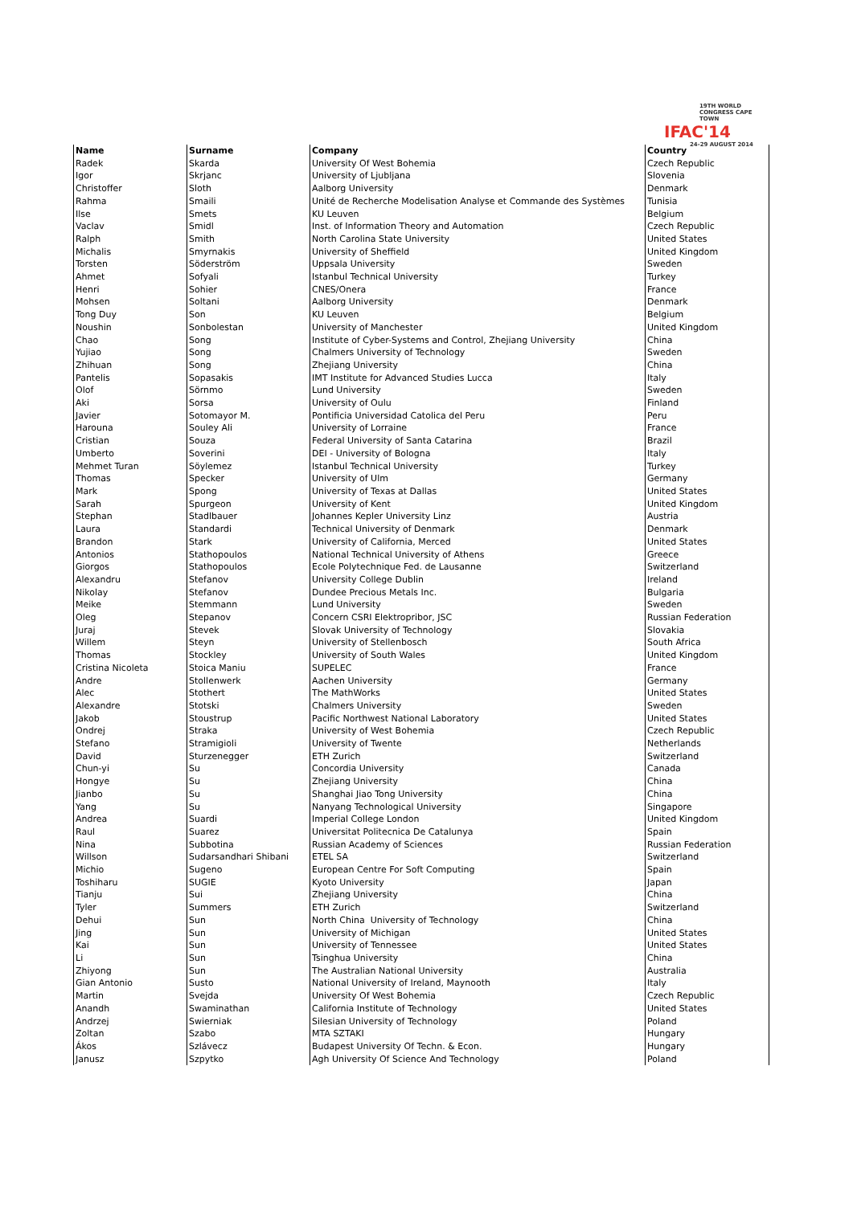19TH WORLD CONGRESS CAPE TOWN
IFAC'14
24-29 AUGUST 2014
| Name | Surname | Company | Country |
| --- | --- | --- | --- |
| Radek | Skarda | University Of West Bohemia | Czech Republic |
| Igor | Skrjanc | University of Ljubljana | Slovenia |
| Christoffer | Sloth | Aalborg University | Denmark |
| Rahma | Smaili | Unité de Recherche Modelisation Analyse et Commande des Systèmes | Tunisia |
| Ilse | Smets | KU Leuven | Belgium |
| Vaclav | Smidl | Inst. of Information Theory and Automation | Czech Republic |
| Ralph | Smith | North Carolina State University | United States |
| Michalis | Smyrnakis | University of Sheffield | United Kingdom |
| Torsten | Söderström | Uppsala University | Sweden |
| Ahmet | Sofyali | Istanbul Technical University | Turkey |
| Henri | Sohier | CNES/Onera | France |
| Mohsen | Soltani | Aalborg University | Denmark |
| Tong Duy | Son | KU Leuven | Belgium |
| Noushin | Sonbolestan | University of Manchester | United Kingdom |
| Chao | Song | Institute of Cyber-Systems and Control, Zhejiang University | China |
| Yujiao | Song | Chalmers University of Technology | Sweden |
| Zhihuan | Song | Zhejiang University | China |
| Pantelis | Sopasakis | IMT Institute for Advanced Studies Lucca | Italy |
| Olof | Sörnmo | Lund University | Sweden |
| Aki | Sorsa | University of Oulu | Finland |
| Javier | Sotomayor M. | Pontificia Universidad Catolica del Peru | Peru |
| Harouna | Souley Ali | University of Lorraine | France |
| Cristian | Souza | Federal University of Santa Catarina | Brazil |
| Umberto | Soverini | DEI - University of Bologna | Italy |
| Mehmet Turan | Söylemez | Istanbul Technical University | Turkey |
| Thomas | Specker | University of Ulm | Germany |
| Mark | Spong | University of Texas at Dallas | United States |
| Sarah | Spurgeon | University of Kent | United Kingdom |
| Stephan | Stadlbauer | Johannes Kepler University Linz | Austria |
| Laura | Standardi | Technical University of Denmark | Denmark |
| Brandon | Stark | University of California, Merced | United States |
| Antonios | Stathopoulos | National Technical University of Athens | Greece |
| Giorgos | Stathopoulos | Ecole Polytechnique Fed. de Lausanne | Switzerland |
| Alexandru | Stefanov | University College Dublin | Ireland |
| Nikolay | Stefanov | Dundee Precious Metals Inc. | Bulgaria |
| Meike | Stemmann | Lund University | Sweden |
| Oleg | Stepanov | Concern CSRI Elektropribor, JSC | Russian Federation |
| Juraj | Stevek | Slovak University of Technology | Slovakia |
| Willem | Steyn | University of Stellenbosch | South Africa |
| Thomas | Stockley | University of South Wales | United Kingdom |
| Cristina Nicoleta | Stoica Maniu | SUPELEC | France |
| Andre | Stollenwerk | Aachen University | Germany |
| Alec | Stothert | The MathWorks | United States |
| Alexandre | Stotski | Chalmers University | Sweden |
| Jakob | Stoustrup | Pacific Northwest National Laboratory | United States |
| Ondrej | Straka | University of West Bohemia | Czech Republic |
| Stefano | Stramigioli | University of Twente | Netherlands |
| David | Sturzenegger | ETH Zurich | Switzerland |
| Chun-yi | Su | Concordia University | Canada |
| Hongye | Su | Zhejiang University | China |
| Jianbo | Su | Shanghai Jiao Tong University | China |
| Yang | Su | Nanyang Technological University | Singapore |
| Andrea | Suardi | Imperial College London | United Kingdom |
| Raul | Suarez | Universitat Politecnica De Catalunya | Spain |
| Nina | Subbotina | Russian Academy of Sciences | Russian Federation |
| Willson | Sudarsandhari Shibani | ETEL SA | Switzerland |
| Michio | Sugeno | European Centre For Soft Computing | Spain |
| Toshiharu | SUGIE | Kyoto University | Japan |
| Tianju | Sui | Zhejiang University | China |
| Tyler | Summers | ETH Zurich | Switzerland |
| Dehui | Sun | North China University of Technology | China |
| Jing | Sun | University of Michigan | United States |
| Kai | Sun | University of Tennessee | United States |
| Li | Sun | Tsinghua University | China |
| Zhiyong | Sun | The Australian National University | Australia |
| Gian Antonio | Susto | National University of Ireland, Maynooth | Italy |
| Martin | Svejda | University Of West Bohemia | Czech Republic |
| Anandh | Swaminathan | California Institute of Technology | United States |
| Andrzej | Swierniak | Silesian University of Technology | Poland |
| Zoltan | Szabo | MTA SZTAKI | Hungary |
| Ákos | Szlávecz | Budapest University Of Techn. & Econ. | Hungary |
| Janusz | Szpytko | Agh University Of Science And Technology | Poland |